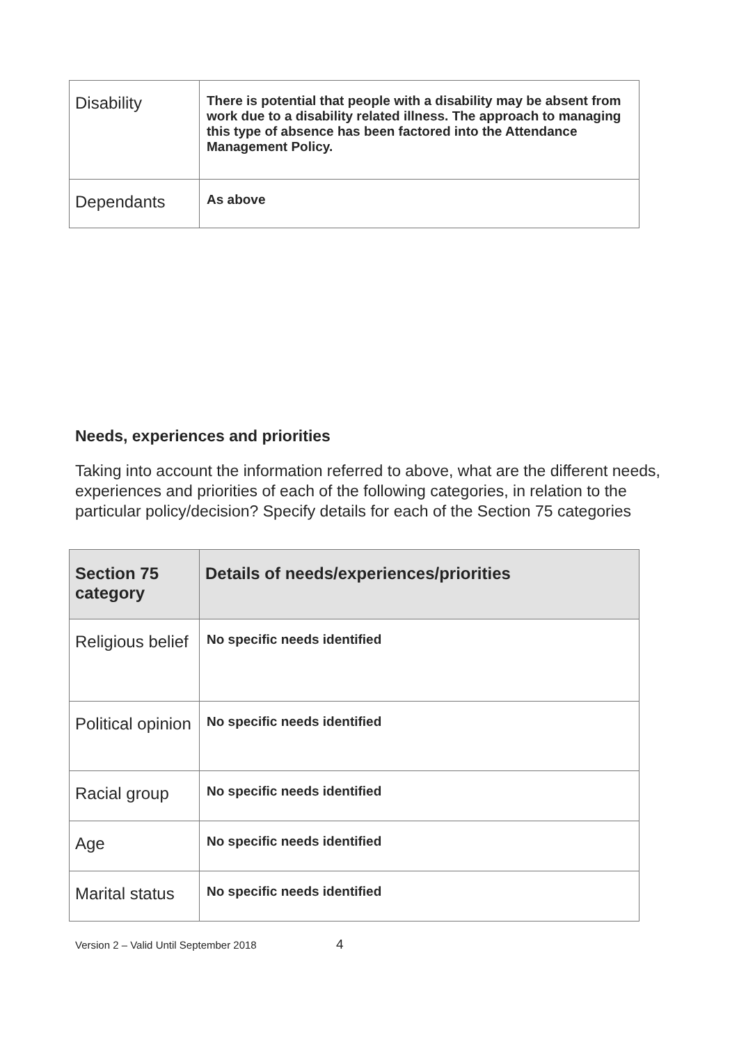| Disability | There is potential that people with a disability may be absent from work due to a disability related illness. The approach to managing this type of absence has been factored into the Attendance Management Policy. |
| Dependants | As above |
Needs, experiences and priorities
Taking into account the information referred to above, what are the different needs, experiences and priorities of each of the following categories, in relation to the particular policy/decision? Specify details for each of the Section 75 categories
| Section 75 category | Details of needs/experiences/priorities |
| --- | --- |
| Religious belief | No specific needs identified |
| Political opinion | No specific needs identified |
| Racial group | No specific needs identified |
| Age | No specific needs identified |
| Marital status | No specific needs identified |
Version 2 – Valid Until September 2018 4